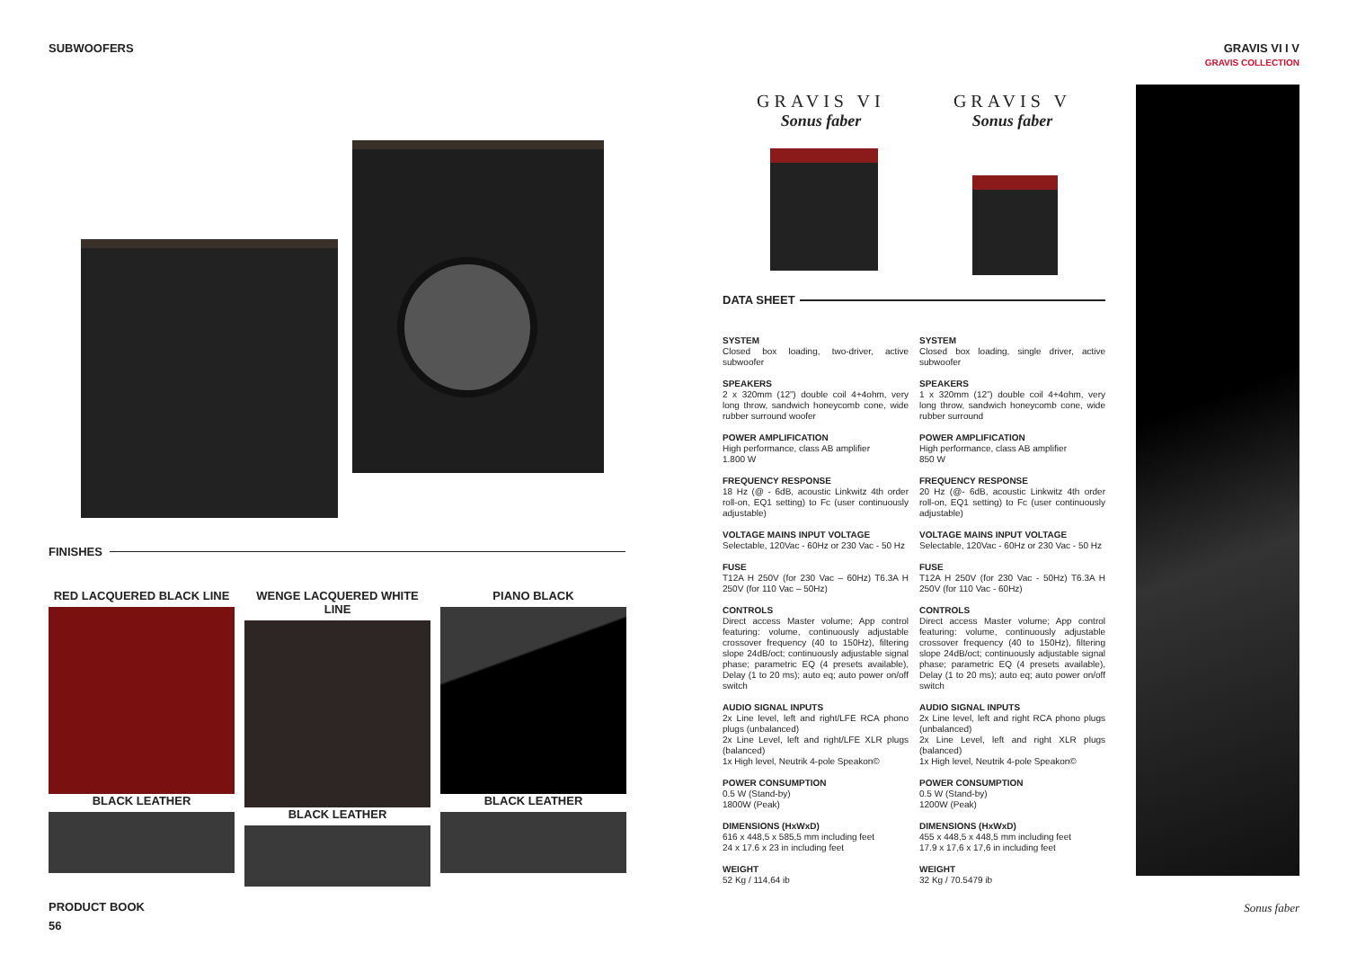SUBWOOFERS GRAVIS VI I V
GRAVIS COLLECTION
FINISHES
RED LACQUERED BLACK LINE
BLACK LEATHER
WENGE LACQUERED WHITE LINE
BLACK LEATHER
PIANO BLACK
BLACK LEATHER
GRAVIS VI
Sonus faber
GRAVIS V
Sonus faber
DATA SHEET
SYSTEM
Closed box loading, two-driver, active subwoofer
SPEAKERS
2 x 320mm (12”) double coil 4+4ohm, very long throw, sandwich honeycomb cone, wide rubber surround woofer
POWER AMPLIFICATION
High performance, class AB amplifier
1.800 W
FREQUENCY RESPONSE
18 Hz (@ - 6dB, acoustic Linkwitz 4th order roll-on, EQ1 setting) to Fc (user continuously adjustable)
VOLTAGE MAINS INPUT VOLTAGE
Selectable, 120Vac - 60Hz or 230 Vac - 50 Hz
FUSE
T12A H 250V (for 230 Vac – 60Hz) T6.3A H 250V (for 110 Vac – 50Hz)
CONTROLS
Direct access Master volume; App control featuring: volume, continuously adjustable crossover frequency (40 to 150Hz), filtering slope 24dB/oct; continuously adjustable signal phase; parametric EQ (4 presets available), Delay (1 to 20 ms); auto eq; auto power on/off switch
AUDIO SIGNAL INPUTS
2x Line level, left and right/LFE RCA phono plugs (unbalanced)
2x Line Level, left and right/LFE XLR plugs (balanced)
1x High level, Neutrik 4-pole Speakon©
POWER CONSUMPTION
0.5 W (Stand-by)
1800W (Peak)
DIMENSIONS (HxWxD)
616 x 448,5 x 585,5 mm including feet
24 x 17.6 x 23 in including feet
WEIGHT
52 Kg / 114,64 ib
SYSTEM
Closed box loading, single driver, active subwoofer
SPEAKERS
1 x 320mm (12”) double coil 4+4ohm, very long throw, sandwich honeycomb cone, wide rubber surround
POWER AMPLIFICATION
High performance, class AB amplifier
850 W
FREQUENCY RESPONSE
20 Hz (@- 6dB, acoustic Linkwitz 4th order roll-on, EQ1 setting) to Fc (user continuously adjustable)
VOLTAGE MAINS INPUT VOLTAGE
Selectable, 120Vac - 60Hz or 230 Vac - 50 Hz
FUSE
T12A H 250V (for 230 Vac - 50Hz) T6.3A H 250V (for 110 Vac - 60Hz)
CONTROLS
Direct access Master volume; App control featuring: volume, continuously adjustable crossover frequency (40 to 150Hz), filtering slope 24dB/oct; continuously adjustable signal phase; parametric EQ (4 presets available), Delay (1 to 20 ms); auto eq; auto power on/off switch
AUDIO SIGNAL INPUTS
2x Line level, left and right RCA phono plugs (unbalanced)
2x Line Level, left and right XLR plugs (balanced)
1x High level, Neutrik 4-pole Speakon©
POWER CONSUMPTION
0.5 W (Stand-by)
1200W (Peak)
DIMENSIONS (HxWxD)
455 x 448,5 x 448,5 mm including feet
17.9 x 17,6 x 17,6 in including feet
WEIGHT
32 Kg / 70.5479 ib
PRODUCT BOOK
56
Sonus faber